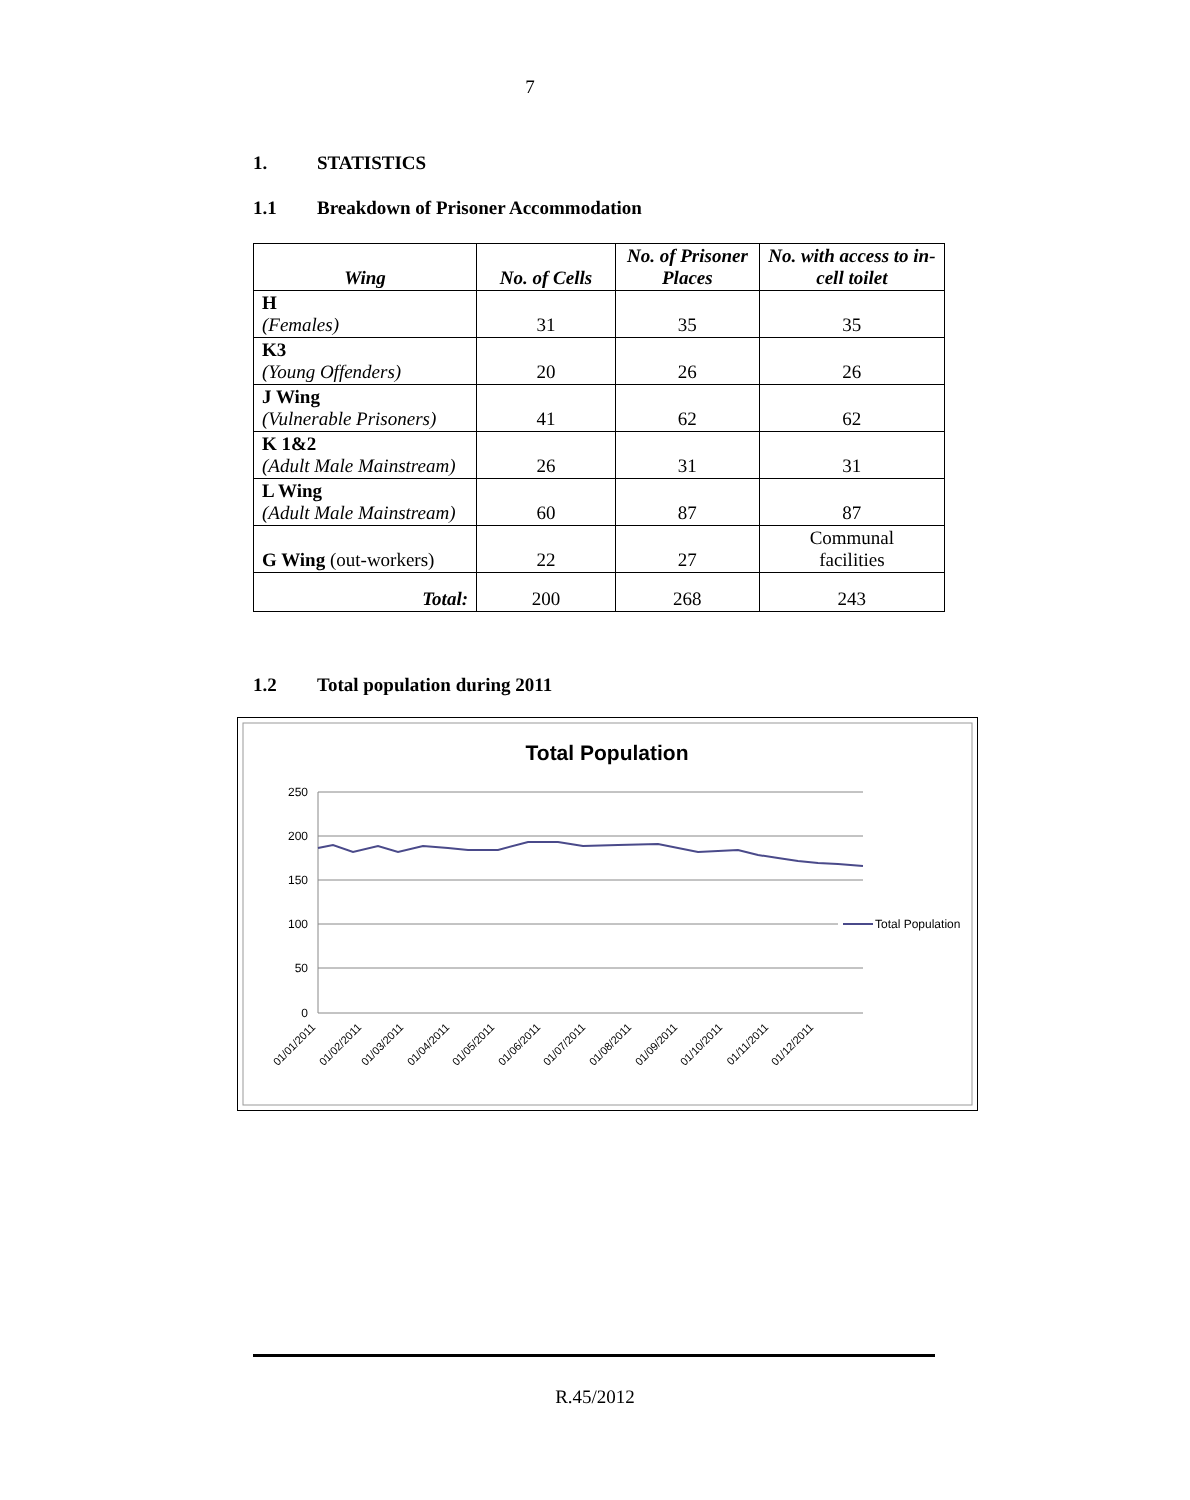7
1. STATISTICS
1.1 Breakdown of Prisoner Accommodation
| Wing | No. of Cells | No. of Prisoner Places | No. with access to in-cell toilet |
| --- | --- | --- | --- |
| H (Females) | 31 | 35 | 35 |
| K3 (Young Offenders) | 20 | 26 | 26 |
| J Wing (Vulnerable Prisoners) | 41 | 62 | 62 |
| K 1&2 (Adult Male Mainstream) | 26 | 31 | 31 |
| L Wing (Adult Male Mainstream) | 60 | 87 | 87 |
| G Wing (out-workers) | 22 | 27 | Communal facilities |
| Total: | 200 | 268 | 243 |
1.2 Total population during 2011
Total Population
250
200
150
100
50
0
Total Population
01/01/2011
01/02/2011
01/03/2011
01/04/2011
01/05/2011
01/06/2011
01/07/2011
01/08/2011
01/09/2011
01/10/2011
01/11/2011
01/12/2011
R.45/2012